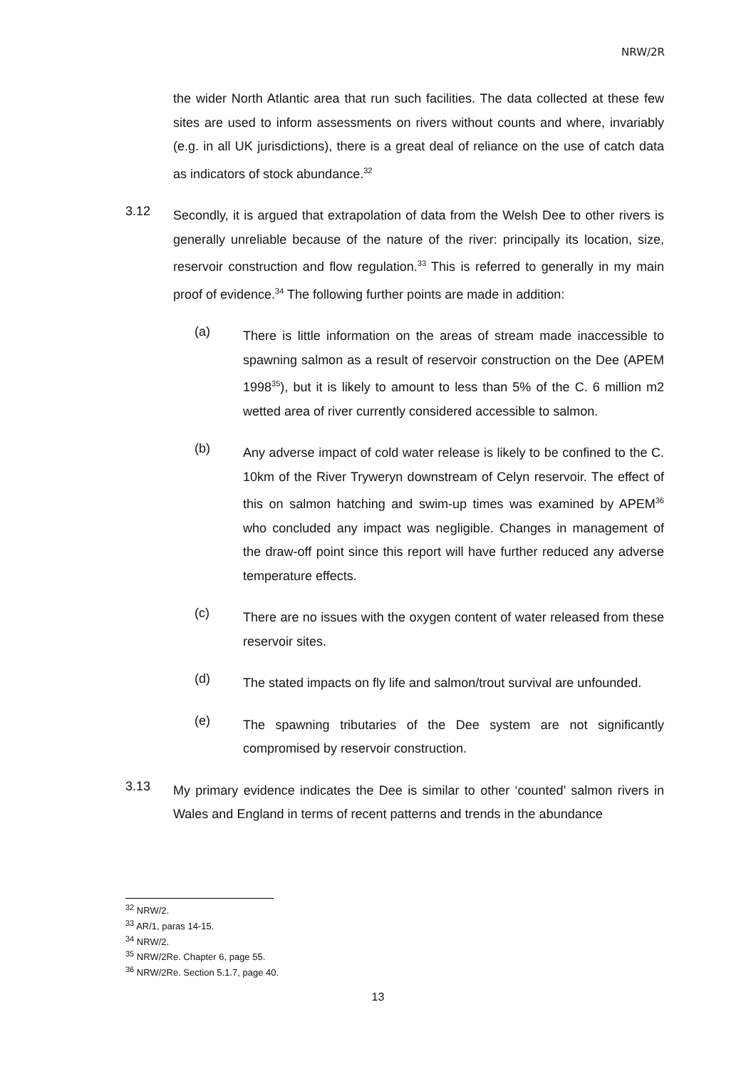NRW/2R
the wider North Atlantic area that run such facilities. The data collected at these few sites are used to inform assessments on rivers without counts and where, invariably (e.g. in all UK jurisdictions), there is a great deal of reliance on the use of catch data as indicators of stock abundance.<sup>32</sup>
3.12
Secondly, it is argued that extrapolation of data from the Welsh Dee to other rivers is generally unreliable because of the nature of the river: principally its location, size, reservoir construction and flow regulation.<sup>33</sup> This is referred to generally in my main proof of evidence.<sup>34</sup> The following further points are made in addition:
(a)
There is little information on the areas of stream made inaccessible to spawning salmon as a result of reservoir construction on the Dee (APEM 1998<sup>35</sup>), but it is likely to amount to less than 5% of the C. 6 million m2 wetted area of river currently considered accessible to salmon.
(b)
Any adverse impact of cold water release is likely to be confined to the C. 10km of the River Tryweryn downstream of Celyn reservoir. The effect of this on salmon hatching and swim-up times was examined by APEM<sup>36</sup> who concluded any impact was negligible. Changes in management of the draw-off point since this report will have further reduced any adverse temperature effects.
(c)
There are no issues with the oxygen content of water released from these reservoir sites.
(d)
The stated impacts on fly life and salmon/trout survival are unfounded.
(e)
The spawning tributaries of the Dee system are not significantly compromised by reservoir construction.
3.13
My primary evidence indicates the Dee is similar to other ‘counted’ salmon rivers in Wales and England in terms of recent patterns and trends in the abundance
<sup>32</sup> NRW/2.
<sup>33</sup> AR/1, paras 14-15.
<sup>34</sup> NRW/2.
<sup>35</sup> NRW/2Re. Chapter 6, page 55.
<sup>36</sup> NRW/2Re. Section 5.1.7, page 40.
13